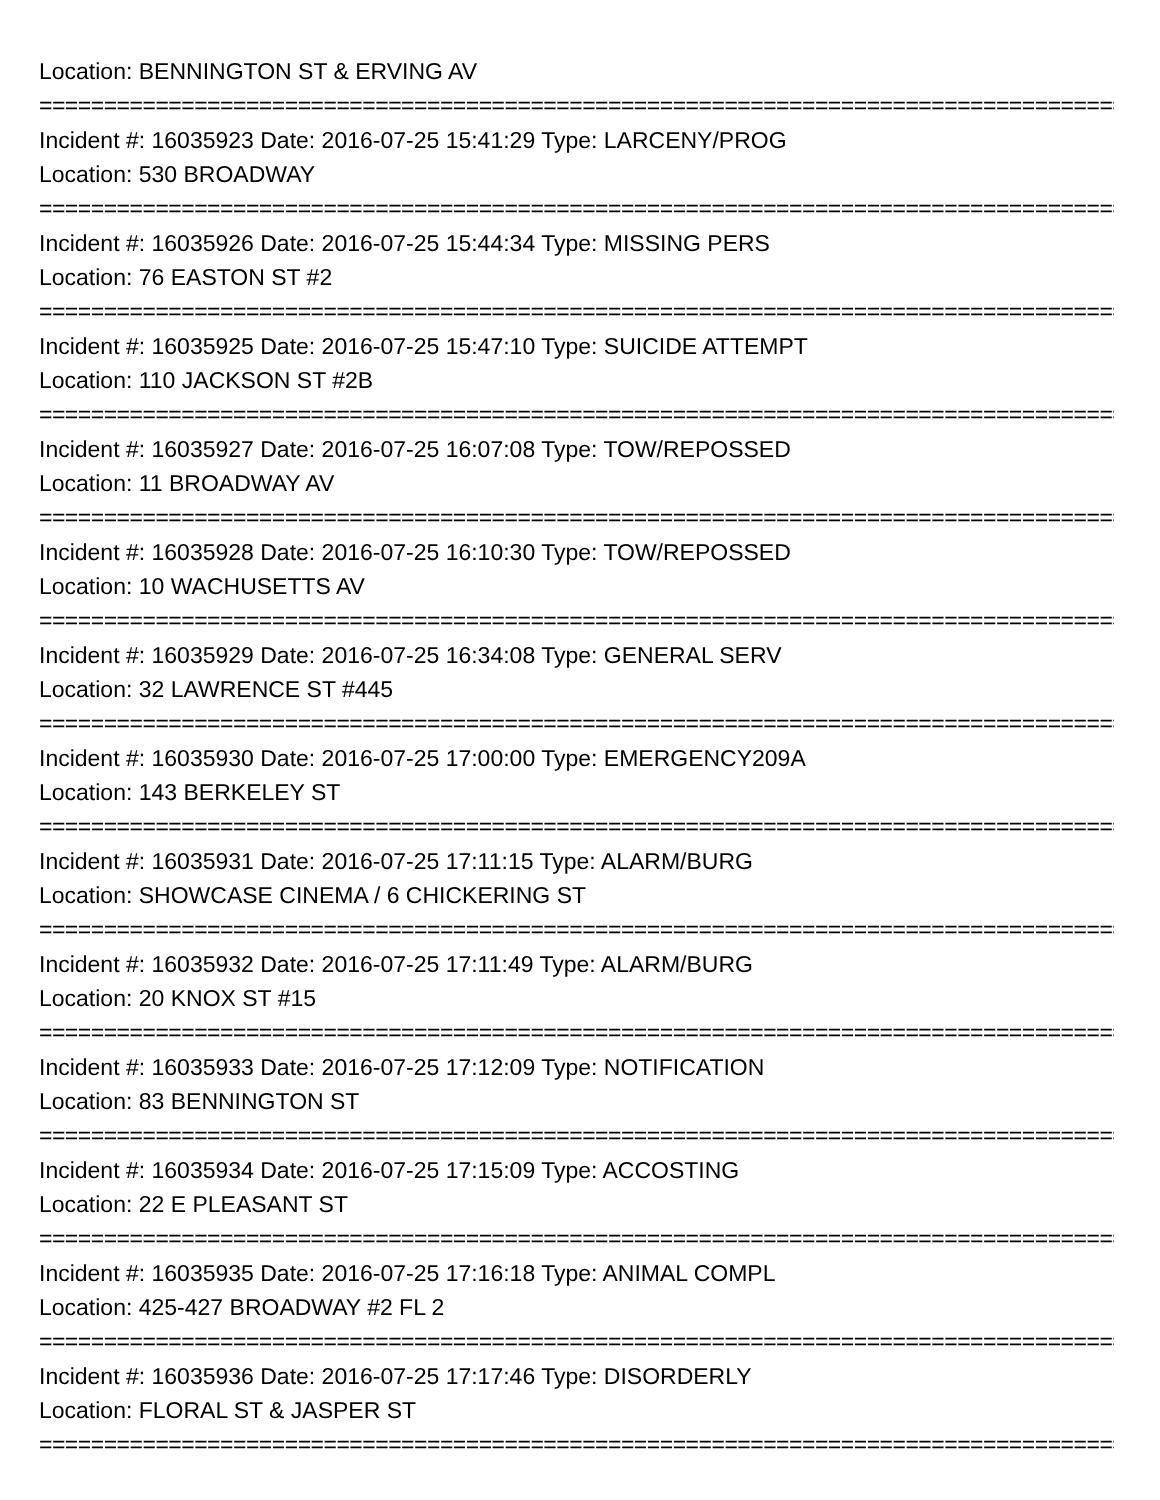Location: BENNINGTON ST & ERVING AV
===========================================================================================
Incident #: 16035923 Date: 2016-07-25 15:41:29 Type: LARCENY/PROG
Location: 530 BROADWAY
===========================================================================================
Incident #: 16035926 Date: 2016-07-25 15:44:34 Type: MISSING PERS
Location: 76 EASTON ST #2
===========================================================================================
Incident #: 16035925 Date: 2016-07-25 15:47:10 Type: SUICIDE ATTEMPT
Location: 110 JACKSON ST #2B
===========================================================================================
Incident #: 16035927 Date: 2016-07-25 16:07:08 Type: TOW/REPOSSED
Location: 11 BROADWAY AV
===========================================================================================
Incident #: 16035928 Date: 2016-07-25 16:10:30 Type: TOW/REPOSSED
Location: 10 WACHUSETTS AV
===========================================================================================
Incident #: 16035929 Date: 2016-07-25 16:34:08 Type: GENERAL SERV
Location: 32 LAWRENCE ST #445
===========================================================================================
Incident #: 16035930 Date: 2016-07-25 17:00:00 Type: EMERGENCY209A
Location: 143 BERKELEY ST
===========================================================================================
Incident #: 16035931 Date: 2016-07-25 17:11:15 Type: ALARM/BURG
Location: SHOWCASE CINEMA / 6 CHICKERING ST
===========================================================================================
Incident #: 16035932 Date: 2016-07-25 17:11:49 Type: ALARM/BURG
Location: 20 KNOX ST #15
===========================================================================================
Incident #: 16035933 Date: 2016-07-25 17:12:09 Type: NOTIFICATION
Location: 83 BENNINGTON ST
===========================================================================================
Incident #: 16035934 Date: 2016-07-25 17:15:09 Type: ACCOSTING
Location: 22 E PLEASANT ST
===========================================================================================
Incident #: 16035935 Date: 2016-07-25 17:16:18 Type: ANIMAL COMPL
Location: 425-427 BROADWAY #2 FL 2
===========================================================================================
Incident #: 16035936 Date: 2016-07-25 17:17:46 Type: DISORDERLY
Location: FLORAL ST & JASPER ST
===========================================================================================